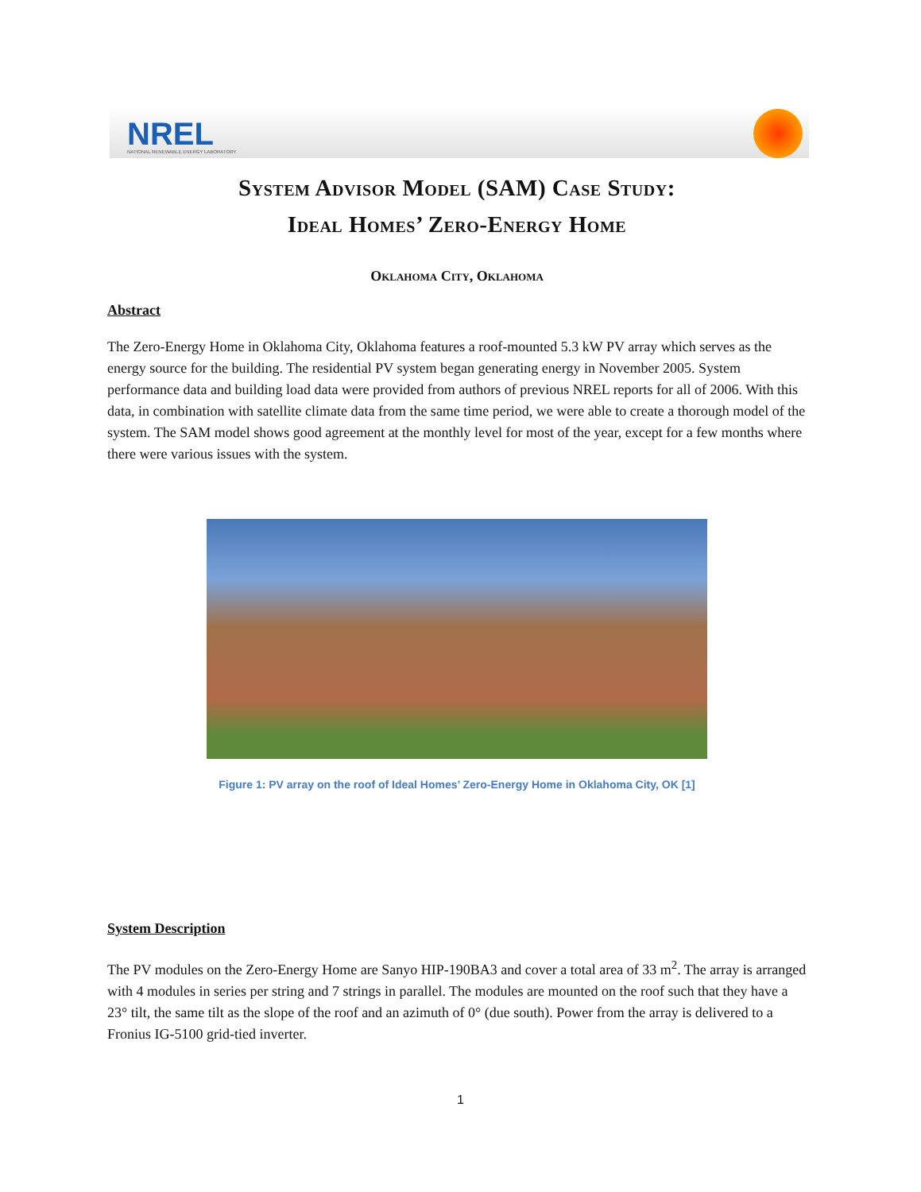NREL
NATIONAL RENEWABLE ENERGY LABORATORY
System Advisor Model (SAM) Case Study:
Ideal Homes’ Zero-Energy Home
Oklahoma City, Oklahoma
Abstract
The Zero-Energy Home in Oklahoma City, Oklahoma features a roof-mounted 5.3 kW PV array which serves as the energy source for the building. The residential PV system began generating energy in November 2005. System performance data and building load data were provided from authors of previous NREL reports for all of 2006. With this data, in combination with satellite climate data from the same time period, we were able to create a thorough model of the system. The SAM model shows good agreement at the monthly level for most of the year, except for a few months where there were various issues with the system.
Figure 1: PV array on the roof of Ideal Homes’ Zero-Energy Home in Oklahoma City, OK [1]
System Description
The PV modules on the Zero-Energy Home are Sanyo HIP-190BA3 and cover a total area of 33 m<sup>2</sup>. The array is arranged with 4 modules in series per string and 7 strings in parallel. The modules are mounted on the roof such that they have a 23° tilt, the same tilt as the slope of the roof and an azimuth of 0° (due south). Power from the array is delivered to a Fronius IG-5100 grid-tied inverter.
1